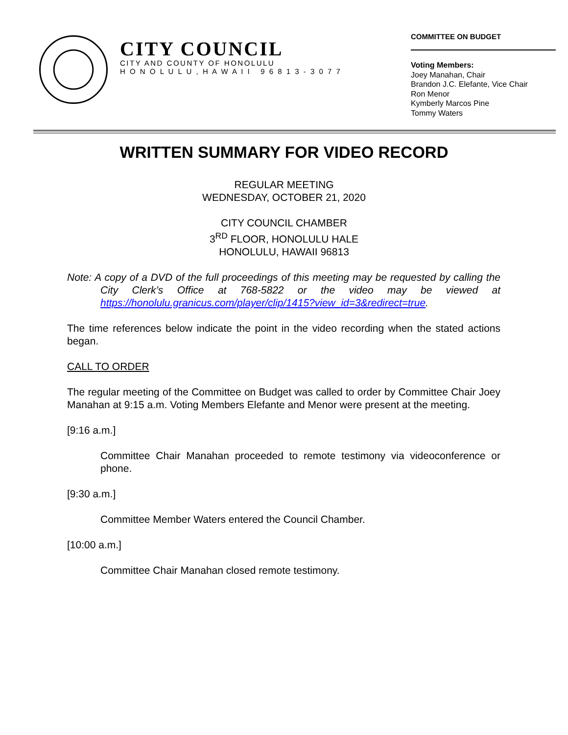CITY COUNCIL
CITY AND COUNTY OF HONOLULU
H O N O L U L U , H A W A I I 9 6 8 1 3 - 3 0 7 7
COMMITTEE ON BUDGET
Voting Members:
Joey Manahan, Chair
Brandon J.C. Elefante, Vice Chair
Ron Menor
Kymberly Marcos Pine
Tommy Waters
WRITTEN SUMMARY FOR VIDEO RECORD
REGULAR MEETING
WEDNESDAY, OCTOBER 21, 2020
CITY COUNCIL CHAMBER
3<sup>RD</sup> FLOOR, HONOLULU HALE
HONOLULU, HAWAII 96813
Note: A copy of a DVD of the full proceedings of this meeting may be requested by calling the City Clerk’s Office at 768-5822 or the video may be viewed at https://honolulu.granicus.com/player/clip/1415?view_id=3&redirect=true.
The time references below indicate the point in the video recording when the stated actions began.
CALL TO ORDER
The regular meeting of the Committee on Budget was called to order by Committee Chair Joey Manahan at 9:15 a.m. Voting Members Elefante and Menor were present at the meeting.
[9:16 a.m.]
Committee Chair Manahan proceeded to remote testimony via videoconference or phone.
[9:30 a.m.]
Committee Member Waters entered the Council Chamber.
[10:00 a.m.]
Committee Chair Manahan closed remote testimony.